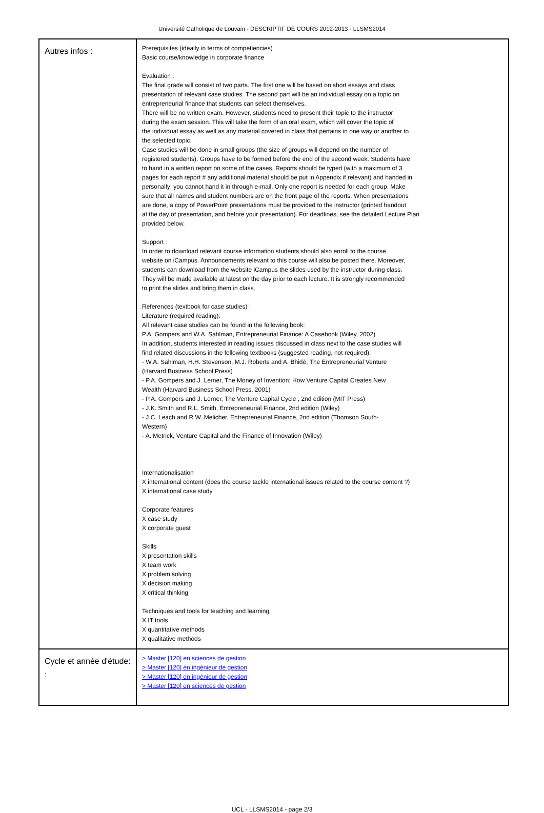Université Catholique de Louvain - DESCRIPTIF DE COURS 2012-2013 - LLSMS2014
| Autres infos : | Prerequisites (ideally in terms of competiencies) Basic course/knowledge in corporate finance Evaluation : The final grade will consist of two parts. The first one will be based on short essays and class presentation of relevant case studies. The second part will be an individual essay on a topic on entrepreneurial finance that students can select themselves. There will be no written exam. However, students need to present their topic to the instructor during the exam session. This will take the form of an oral exam, which will cover the topic of the individual essay as well as any material covered in class that pertains in one way or another to the selected topic. Case studies will be done in small groups (the size of groups will depend on the number of registered students). Groups have to be formed before the end of the second week. Students have to hand in a written report on some of the cases. Reports should be typed (with a maximum of 3 pages for each report # any additional material should be put in Appendix if relevant) and handed in personally; you cannot hand it in through e-mail. Only one report is needed for each group. Make sure that all names and student numbers are on the front page of the reports. When presentations are done, a copy of PowerPoint presentations must be provided to the instructor (printed handout at the day of presentation, and before your presentation). For deadlines, see the detailed Lecture Plan provided below. Support : In order to download relevant course information students should also enroll to the course website on iCampus. Announcements relevant to this course will also be posted there. Moreover, students can download from the website iCampus the slides used by the instructor during class. They will be made available at latest on the day prior to each lecture. It is strongly recommended to print the slides and bring them in class. References (textbook for case studies) : Literature (required reading): All relevant case studies can be found in the following book: P.A. Gompers and W.A. Sahlman, Entrepreneurial Finance: A Casebook (Wiley, 2002) In addition, students interested in reading issues discussed in class next to the case studies will find related discussions in the following textbooks (suggested reading, not required): - W.A. Sahlman, H.H. Stevenson, M.J. Roberts and A. Bhidé, The Entrepreneurial Venture (Harvard Business School Press) - P.A. Gompers and J. Lerner, The Money of Invention: How Venture Capital Creates New Wealth (Harvard Business School Press, 2001) - P.A. Gompers and J. Lerner, The Venture Capital Cycle , 2nd edition (MIT Press) - J.K. Smith and R.L. Smith, Entrepreneurial Finance, 2nd edition (Wiley) - J.C. Leach and R.W. Melicher, Entrepreneurial Finance, 2nd edition (Thomson South- Western) - A. Metrick, Venture Capital and the Finance of Innovation (Wiley) Internationalisation X international content (does the course tackle international issues related to the course content ?) X international case study Corporate features X case study X corporate guest Skills X presentation skills X team work X problem solving X decision making X critical thinking Techniques and tools for teaching and learning X IT tools X quantitative methods X qualitative methods |
| Cycle et année d'étude: : | > Master [120] en sciences de gestion > Master [120] en ingénieur de gestion > Master [120] en ingénieur de gestion > Master [120] en sciences de gestion |
UCL - LLSMS2014 - page 2/3